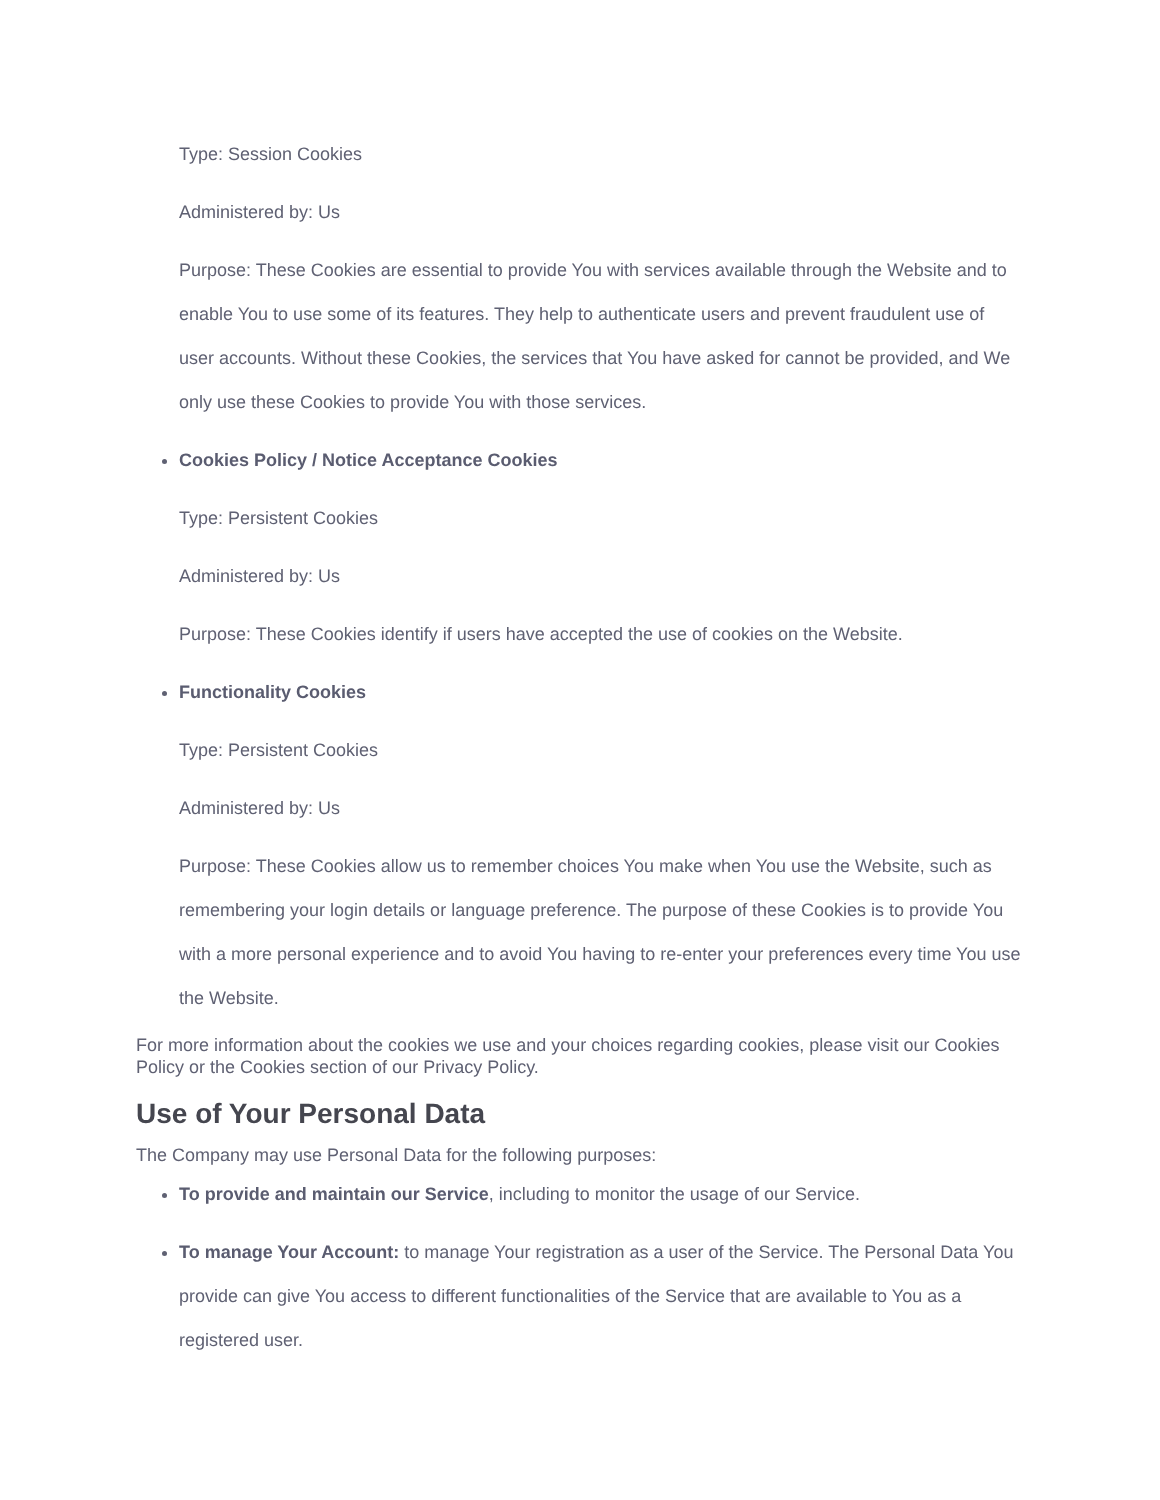Type: Session Cookies
Administered by: Us
Purpose: These Cookies are essential to provide You with services available through the Website and to enable You to use some of its features. They help to authenticate users and prevent fraudulent use of user accounts. Without these Cookies, the services that You have asked for cannot be provided, and We only use these Cookies to provide You with those services.
Cookies Policy / Notice Acceptance Cookies
Type: Persistent Cookies
Administered by: Us
Purpose: These Cookies identify if users have accepted the use of cookies on the Website.
Functionality Cookies
Type: Persistent Cookies
Administered by: Us
Purpose: These Cookies allow us to remember choices You make when You use the Website, such as remembering your login details or language preference. The purpose of these Cookies is to provide You with a more personal experience and to avoid You having to re-enter your preferences every time You use the Website.
For more information about the cookies we use and your choices regarding cookies, please visit our Cookies Policy or the Cookies section of our Privacy Policy.
Use of Your Personal Data
The Company may use Personal Data for the following purposes:
To provide and maintain our Service, including to monitor the usage of our Service.
To manage Your Account: to manage Your registration as a user of the Service. The Personal Data You provide can give You access to different functionalities of the Service that are available to You as a registered user.